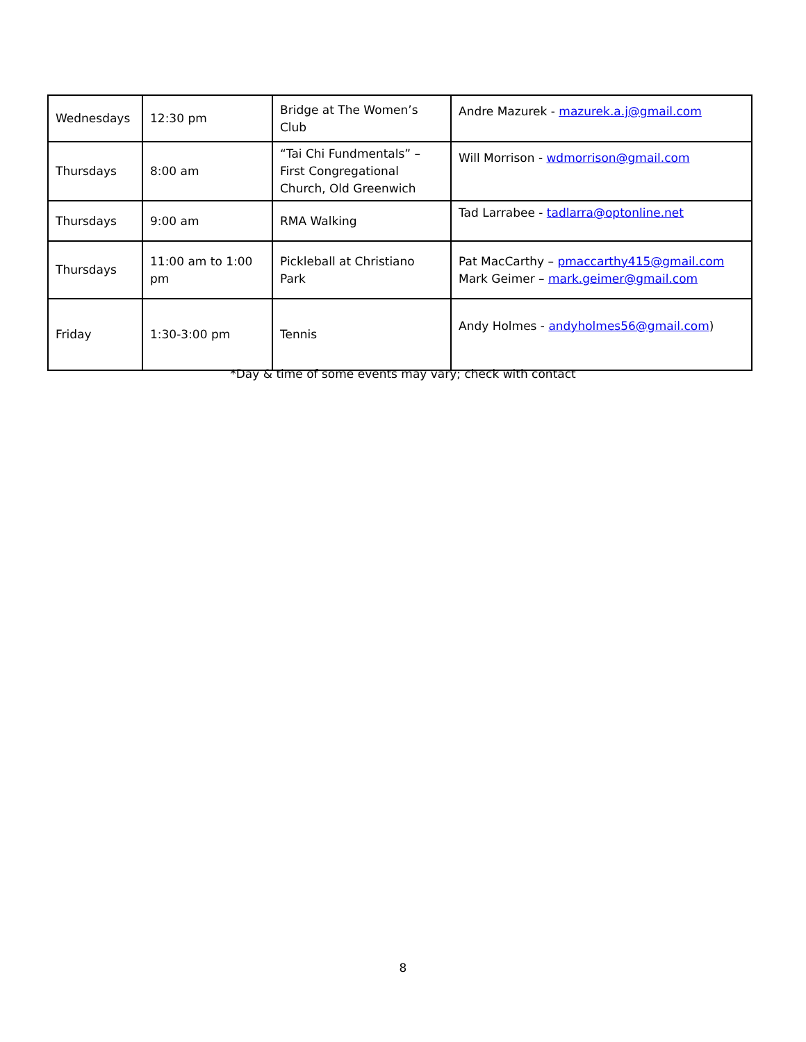| Wednesdays | 12:30 pm | Bridge at The Women’s Club | Andre Mazurek - mazurek.a.j@gmail.com |
| Thursdays | 8:00 am | “Tai Chi Fundmentals” – First Congregational Church, Old Greenwich | Will Morrison - wdmorrison@gmail.com |
| Thursdays | 9:00 am | RMA Walking | Tad Larrabee - tadlarra@optonline.net |
| Thursdays | 11:00 am to 1:00 pm | Pickleball at Christiano Park | Pat MacCarthy – pmaccarthy415@gmail.com Mark Geimer – mark.geimer@gmail.com |
| Friday | 1:30-3:00 pm | Tennis | Andy Holmes - andyholmes56@gmail.com ) |
*Day & time of some events may vary; check with contact
8